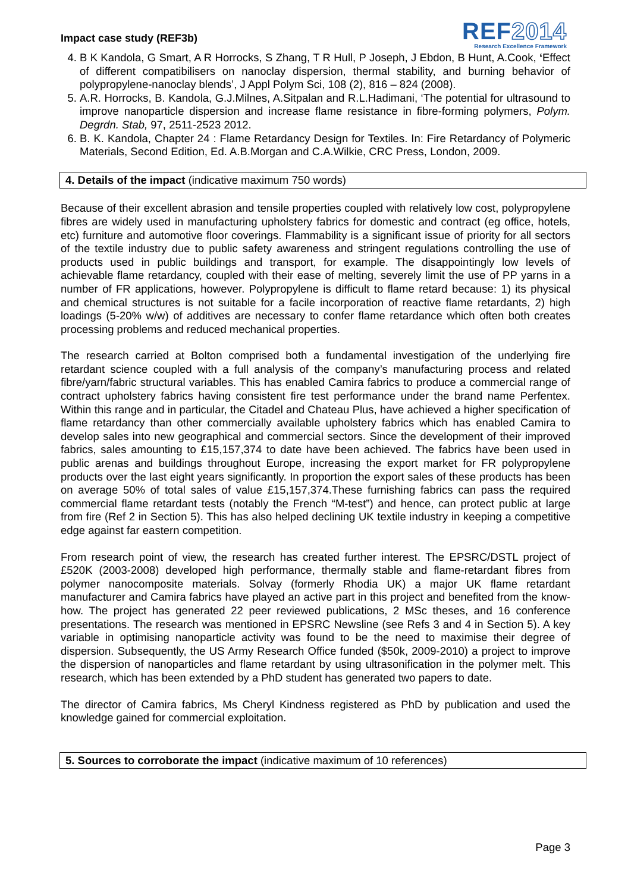Impact case study (REF3b)
REF2014
Research Excellence Framework
4. B K Kandola, G Smart, A R Horrocks, S Zhang, T R Hull, P Joseph, J Ebdon, B Hunt, A.Cook, ‘Effect of different compatibilisers on nanoclay dispersion, thermal stability, and burning behavior of polypropylene-nanoclay blends’, J Appl Polym Sci, 108 (2), 816 – 824 (2008).
5. A.R. Horrocks, B. Kandola, G.J.Milnes, A.Sitpalan and R.L.Hadimani, ‘The potential for ultrasound to improve nanoparticle dispersion and increase flame resistance in fibre-forming polymers, Polym. Degrdn. Stab, 97, 2511-2523 2012.
6. B. K. Kandola, Chapter 24 : Flame Retardancy Design for Textiles. In: Fire Retardancy of Polymeric Materials, Second Edition, Ed. A.B.Morgan and C.A.Wilkie, CRC Press, London, 2009.
4. Details of the impact (indicative maximum 750 words)
Because of their excellent abrasion and tensile properties coupled with relatively low cost, polypropylene fibres are widely used in manufacturing upholstery fabrics for domestic and contract (eg office, hotels, etc) furniture and automotive floor coverings. Flammability is a significant issue of priority for all sectors of the textile industry due to public safety awareness and stringent regulations controlling the use of products used in public buildings and transport, for example. The disappointingly low levels of achievable flame retardancy, coupled with their ease of melting, severely limit the use of PP yarns in a number of FR applications, however. Polypropylene is difficult to flame retard because: 1) its physical and chemical structures is not suitable for a facile incorporation of reactive flame retardants, 2) high loadings (5-20% w/w) of additives are necessary to confer flame retardance which often both creates processing problems and reduced mechanical properties.
The research carried at Bolton comprised both a fundamental investigation of the underlying fire retardant science coupled with a full analysis of the company’s manufacturing process and related fibre/yarn/fabric structural variables. This has enabled Camira fabrics to produce a commercial range of contract upholstery fabrics having consistent fire test performance under the brand name Perfentex. Within this range and in particular, the Citadel and Chateau Plus, have achieved a higher specification of flame retardancy than other commercially available upholstery fabrics which has enabled Camira to develop sales into new geographical and commercial sectors. Since the development of their improved fabrics, sales amounting to £15,157,374 to date have been achieved. The fabrics have been used in public arenas and buildings throughout Europe, increasing the export market for FR polypropylene products over the last eight years significantly. In proportion the export sales of these products has been on average 50% of total sales of value £15,157,374.These furnishing fabrics can pass the required commercial flame retardant tests (notably the French “M-test”) and hence, can protect public at large from fire (Ref 2 in Section 5). This has also helped declining UK textile industry in keeping a competitive edge against far eastern competition.
From research point of view, the research has created further interest. The EPSRC/DSTL project of £520K (2003-2008) developed high performance, thermally stable and flame-retardant fibres from polymer nanocomposite materials. Solvay (formerly Rhodia UK) a major UK flame retardant manufacturer and Camira fabrics have played an active part in this project and benefited from the know-how. The project has generated 22 peer reviewed publications, 2 MSc theses, and 16 conference presentations. The research was mentioned in EPSRC Newsline (see Refs 3 and 4 in Section 5). A key variable in optimising nanoparticle activity was found to be the need to maximise their degree of dispersion. Subsequently, the US Army Research Office funded ($50k, 2009-2010) a project to improve the dispersion of nanoparticles and flame retardant by using ultrasonification in the polymer melt. This research, which has been extended by a PhD student has generated two papers to date.
The director of Camira fabrics, Ms Cheryl Kindness registered as PhD by publication and used the knowledge gained for commercial exploitation.
5. Sources to corroborate the impact (indicative maximum of 10 references)
Page 3